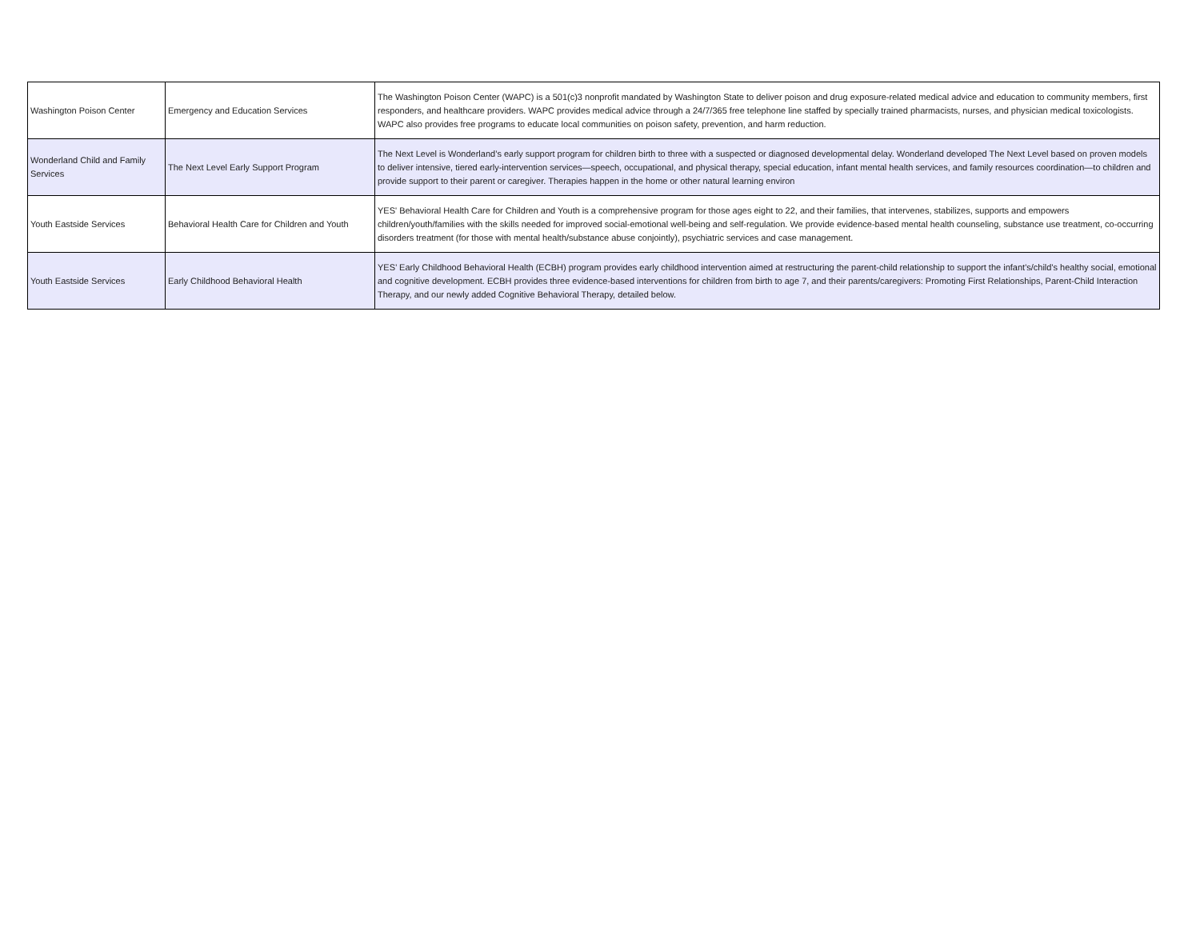| Washington Poison Center | Emergency and Education Services | The Washington Poison Center (WAPC) is a 501(c)3 nonprofit mandated by Washington State to deliver poison and drug exposure-related medical advice and education to community members, first responders, and healthcare providers. WAPC provides medical advice through a 24/7/365 free telephone line staffed by specially trained pharmacists, nurses, and physician medical toxicologists. WAPC also provides free programs to educate local communities on poison safety, prevention, and harm reduction. |
| Wonderland Child and Family Services | The Next Level Early Support Program | The Next Level is Wonderland’s early support program for children birth to three with a suspected or diagnosed developmental delay. Wonderland developed The Next Level based on proven models to deliver intensive, tiered early-intervention services—speech, occupational, and physical therapy, special education, infant mental health services, and family resources coordination—to children and provide support to their parent or caregiver. Therapies happen in the home or other natural learning environ |
| Youth Eastside Services | Behavioral Health Care for Children and Youth | YES' Behavioral Health Care for Children and Youth is a comprehensive program for those ages eight to 22, and their families, that intervenes, stabilizes, supports and empowers children/youth/families with the skills needed for improved social-emotional well-being and self-regulation. We provide evidence-based mental health counseling, substance use treatment, co-occurring disorders treatment (for those with mental health/substance abuse conjointly), psychiatric services and case management. |
| Youth Eastside Services | Early Childhood Behavioral Health | YES’ Early Childhood Behavioral Health (ECBH) program provides early childhood intervention aimed at restructuring the parent-child relationship to support the infant's/child's healthy social, emotional and cognitive development. ECBH provides three evidence-based interventions for children from birth to age 7, and their parents/caregivers: Promoting First Relationships, Parent-Child Interaction Therapy, and our newly added Cognitive Behavioral Therapy, detailed below. |